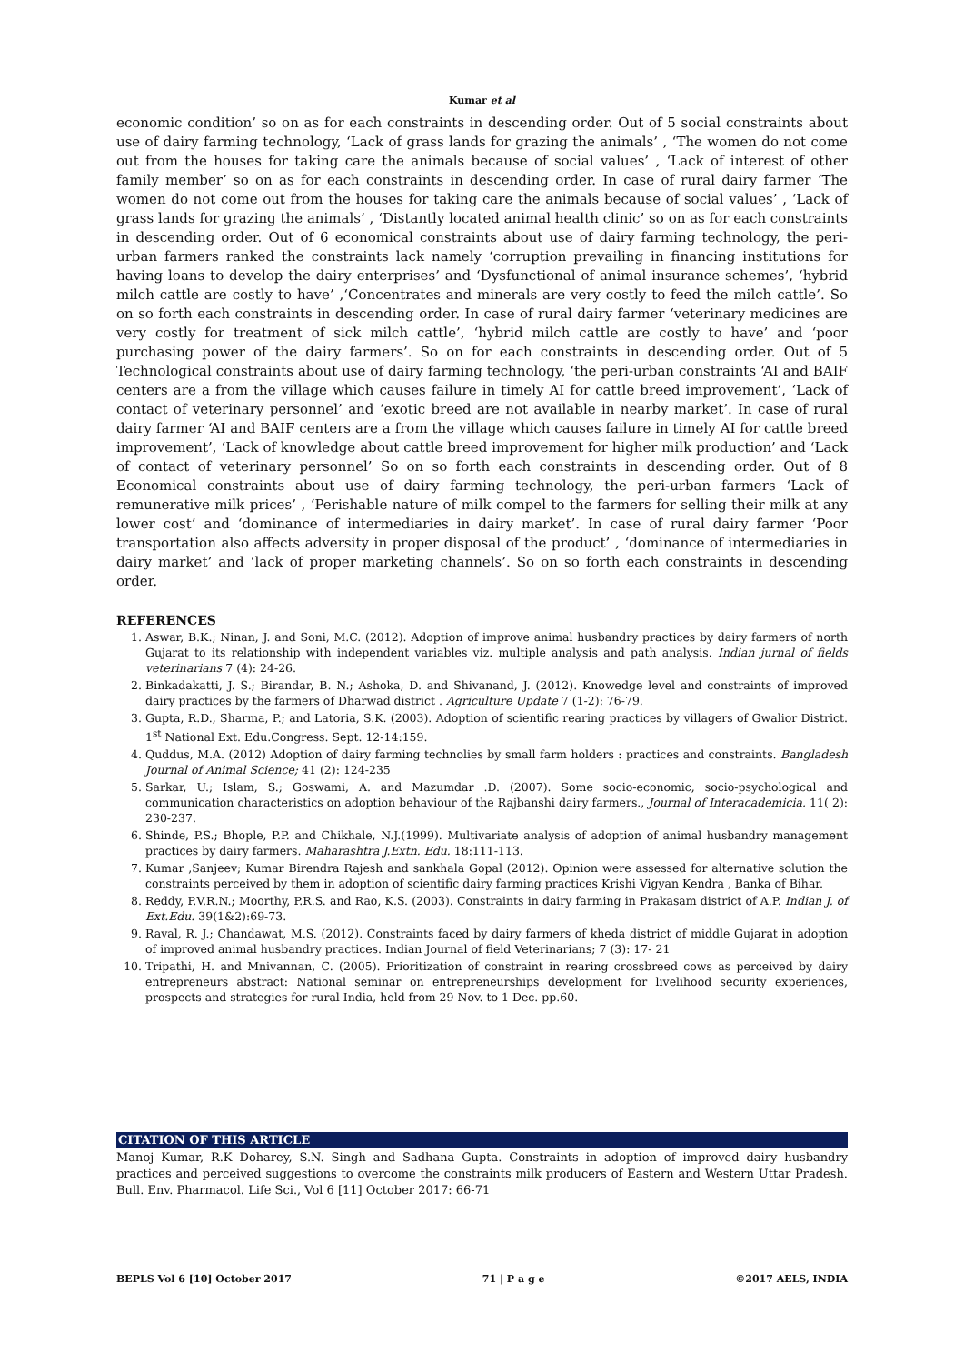Kumar et al
economic condition’ so on as for each constraints in descending order. Out of 5 social constraints about use of dairy farming technology, ‘Lack of grass lands for grazing the animals’ , ‘The women do not come out from the houses for taking care the animals because of social values’ , ‘Lack of interest of other family member’ so on as for each constraints in descending order. In case of rural dairy farmer ‘The women do not come out from the houses for taking care the animals because of social values’ , ‘Lack of grass lands for grazing the animals’ , ‘Distantly located animal health clinic’ so on as for each constraints in descending order. Out of 6 economical constraints about use of dairy farming technology, the peri-urban farmers ranked the constraints lack namely ‘corruption prevailing in financing institutions for having loans to develop the dairy enterprises’ and ‘Dysfunctional of animal insurance schemes’, ‘hybrid milch cattle are costly to have’ ,‘Concentrates and minerals are very costly to feed the milch cattle’. So on so forth each constraints in descending order. In case of rural dairy farmer ‘veterinary medicines are very costly for treatment of sick milch cattle’, ‘hybrid milch cattle are costly to have’ and ‘poor purchasing power of the dairy farmers’. So on for each constraints in descending order. Out of 5 Technological constraints about use of dairy farming technology, ‘the peri-urban constraints ‘AI and BAIF centers are a from the village which causes failure in timely AI for cattle breed improvement’, ‘Lack of contact of veterinary personnel’ and ‘exotic breed are not available in nearby market’. In case of rural dairy farmer ‘AI and BAIF centers are a from the village which causes failure in timely AI for cattle breed improvement’, ‘Lack of knowledge about cattle breed improvement for higher milk production’ and ‘Lack of contact of veterinary personnel’ So on so forth each constraints in descending order. Out of 8 Economical constraints about use of dairy farming technology, the peri-urban farmers ‘Lack of remunerative milk prices’ , ‘Perishable nature of milk compel to the farmers for selling their milk at any lower cost’ and ‘dominance of intermediaries in dairy market’. In case of rural dairy farmer ‘Poor transportation also affects adversity in proper disposal of the product’ , ‘dominance of intermediaries in dairy market’ and ‘lack of proper marketing channels’. So on so forth each constraints in descending order.
REFERENCES
1. Aswar, B.K.; Ninan, J. and Soni, M.C. (2012). Adoption of improve animal husbandry practices by dairy farmers of north Gujarat to its relationship with independent variables viz. multiple analysis and path analysis. Indian jurnal of fields veterinarians 7 (4): 24-26.
2. Binkadakatti, J. S.; Birandar, B. N.; Ashoka, D. and Shivanand, J. (2012). Knowedge level and constraints of improved dairy practices by the farmers of Dharwad district . Agriculture Update 7 (1-2): 76-79.
3. Gupta, R.D., Sharma, P.; and Latoria, S.K. (2003). Adoption of scientific rearing practices by villagers of Gwalior District. 1<sup>st</sup> National Ext. Edu.Congress. Sept. 12-14:159.
4. Quddus, M.A. (2012) Adoption of dairy farming technolies by small farm holders : practices and constraints. Bangladesh Journal of Animal Science; 41 (2): 124-235
5. Sarkar, U.; Islam, S.; Goswami, A. and Mazumdar .D. (2007). Some socio-economic, socio-psychological and communication characteristics on adoption behaviour of the Rajbanshi dairy farmers., Journal of Interacademicia. 11( 2): 230-237.
6. Shinde, P.S.; Bhople, P.P. and Chikhale, N.J.(1999). Multivariate analysis of adoption of animal husbandry management practices by dairy farmers. Maharashtra J.Extn. Edu. 18:111-113.
7. Kumar ,Sanjeev; Kumar Birendra Rajesh and sankhala Gopal (2012). Opinion were assessed for alternative solution the constraints perceived by them in adoption of scientific dairy farming practices Krishi Vigyan Kendra , Banka of Bihar.
8. Reddy, P.V.R.N.; Moorthy, P.R.S. and Rao, K.S. (2003). Constraints in dairy farming in Prakasam district of A.P. Indian J. of Ext.Edu. 39(1&2):69-73.
9. Raval, R. J.; Chandawat, M.S. (2012). Constraints faced by dairy farmers of kheda district of middle Gujarat in adoption of improved animal husbandry practices. Indian Journal of field Veterinarians; 7 (3): 17- 21
10. Tripathi, H. and Mnivannan, C. (2005). Prioritization of constraint in rearing crossbreed cows as perceived by dairy entrepreneurs abstract: National seminar on entrepreneurships development for livelihood security experiences, prospects and strategies for rural India, held from 29 Nov. to 1 Dec. pp.60.
CITATION OF THIS ARTICLE
Manoj Kumar, R.K Doharey, S.N. Singh and Sadhana Gupta. Constraints in adoption of improved dairy husbandry practices and perceived suggestions to overcome the constraints milk producers of Eastern and Western Uttar Pradesh. Bull. Env. Pharmacol. Life Sci., Vol 6 [11] October 2017: 66-71
BEPLS Vol 6 [10] October 2017 71 | P a g e ©2017 AELS, INDIA